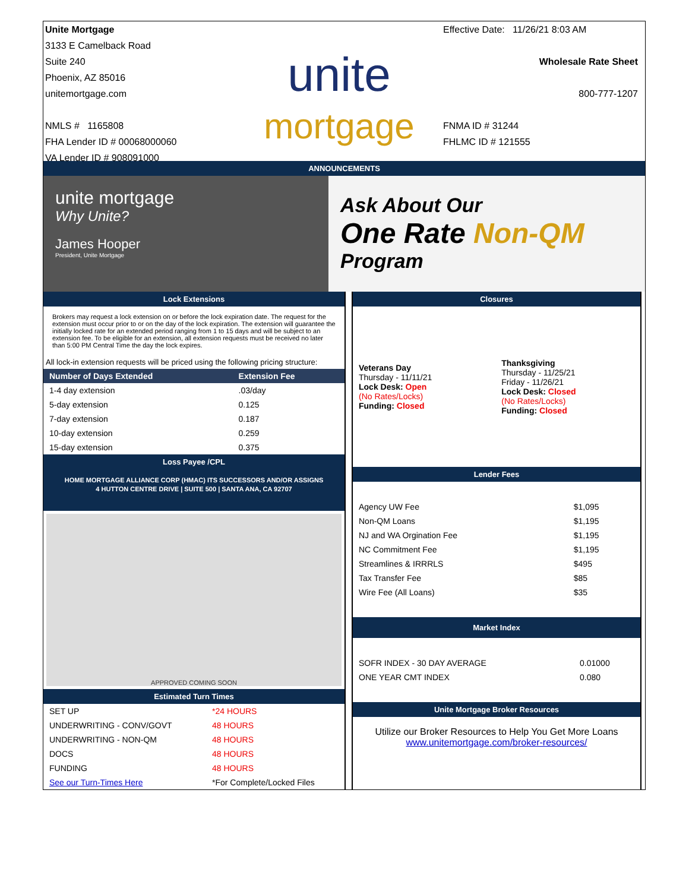Unite Mortgage
3133 E Camelback Road
Suite 240
Phoenix, AZ 85016
unitemortgage.com
NMLS # 1165808
FHA Lender ID # 00068000060
VA Lender ID # 908091000
unite
mortgage
Effective Date: 11/26/21 8:03 AM
Wholesale Rate Sheet
800-777-1207
FNMA ID # 31244
FHLMC ID # 121555
ANNOUNCEMENTS
unite mortgage
Why Unite?
James Hooper
President, Unite Mortgage
Ask About Our
One Rate Non-QM
Program
Lock Extensions
Brokers may request a lock extension on or before the lock expiration date. The request for the extension must occur prior to or on the day of the lock expiration. The extension will guarantee the initially locked rate for an extended period ranging from 1 to 15 days and will be subject to an extension fee. To be eligible for an extension, all extension requests must be received no later than 5:00 PM Central Time the day the lock expires.
All lock-in extension requests will be priced using the following pricing structure:
| Number of Days Extended | Extension Fee |
| --- | --- |
| 1-4 day extension | .03/day |
| 5-day extension | 0.125 |
| 7-day extension | 0.187 |
| 10-day extension | 0.259 |
| 15-day extension | 0.375 |
Loss Payee /CPL
HOME MORTGAGE ALLIANCE CORP (HMAC) ITS SUCCESSORS AND/OR ASSIGNS
4 HUTTON CENTRE DRIVE | SUITE 500 | SANTA ANA, CA 92707
APPROVED COMING SOON
Estimated Turn Times
| SET UP | *24 HOURS |
| UNDERWRITING - CONV/GOVT | 48 HOURS |
| UNDERWRITING - NON-QM | 48 HOURS |
| DOCS | 48 HOURS |
| FUNDING | 48 HOURS |
| See our Turn-Times Here | *For Complete/Locked Files |
Closures
| Veterans Day Thursday - 11/11/21 Lock Desk: Open (No Rates/Locks) Funding: Closed | Thanksgiving Thursday - 11/25/21 Friday - 11/26/21 Lock Desk: Closed (No Rates/Locks) Funding: Closed |
Lender Fees
| Agency UW Fee | $1,095 |
| Non-QM Loans | $1,195 |
| NJ and WA Orgination Fee | $1,195 |
| NC Commitment Fee | $1,195 |
| Streamlines & IRRRLS | $495 |
| Tax Transfer Fee | $85 |
| Wire Fee (All Loans) | $35 |
Market Index
| SOFR INDEX - 30 DAY AVERAGE | 0.01000 |
| ONE YEAR CMT INDEX | 0.080 |
Unite Mortgage Broker Resources
Utilize our Broker Resources to Help You Get More Loans
www.unitemortgage.com/broker-resources/